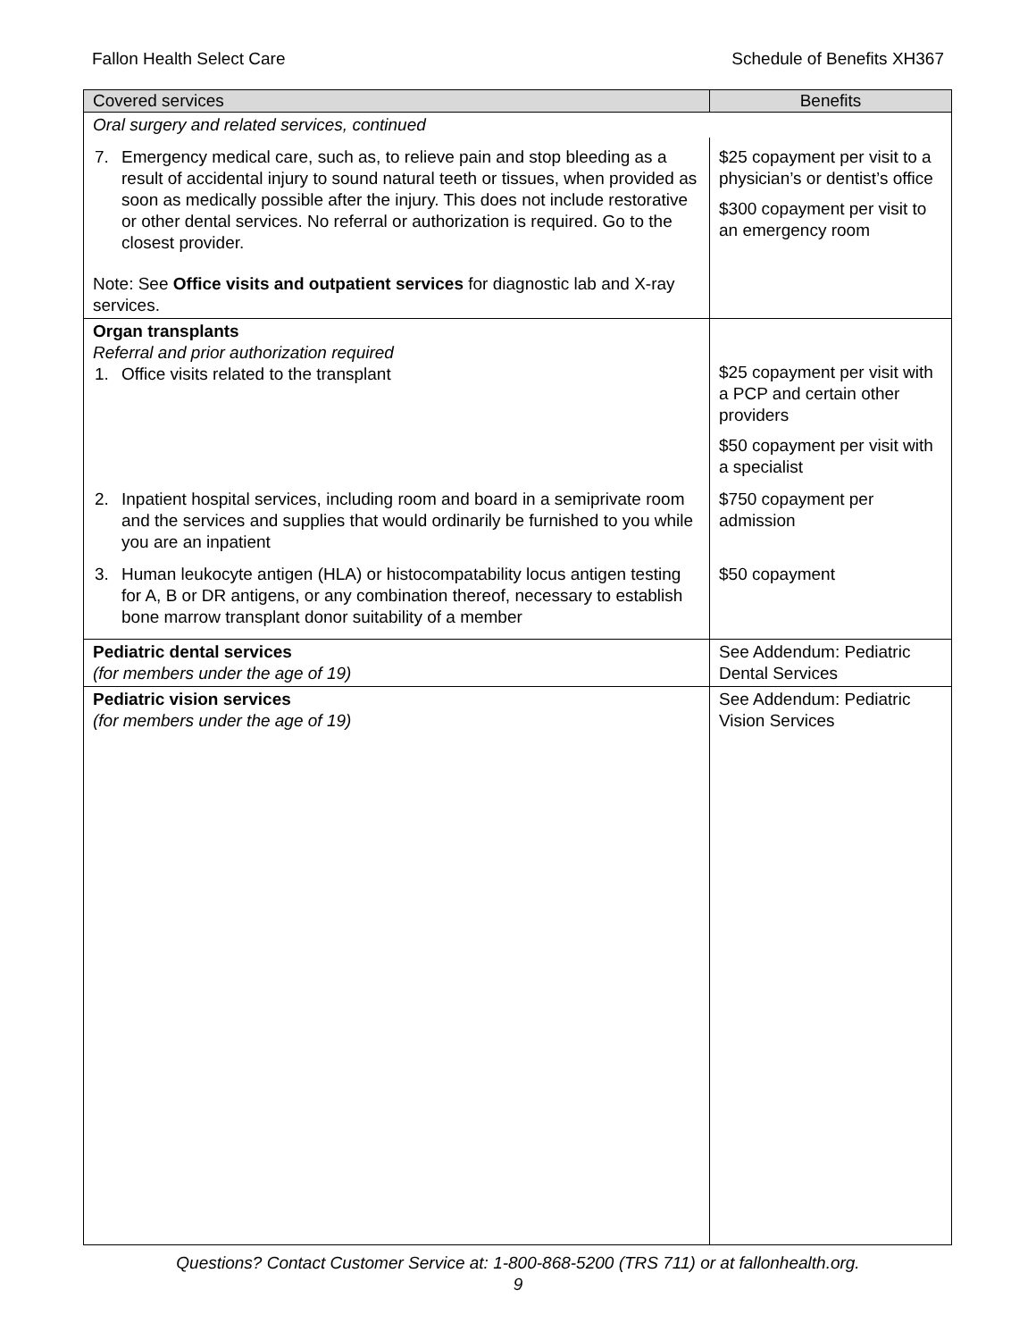Fallon Health Select Care Schedule of Benefits XH367
| Covered services | Benefits |
| --- | --- |
| Oral surgery and related services, continued | |
| 7. Emergency medical care, such as, to relieve pain and stop bleeding as a result of accidental injury to sound natural teeth or tissues, when provided as soon as medically possible after the injury. This does not include restorative or other dental services. No referral or authorization is required. Go to the closest provider. Note: See Office visits and outpatient services for diagnostic lab and X-ray services. | $25 copayment per visit to a physician’s or dentist’s office $300 copayment per visit to an emergency room |
| Organ transplants Referral and prior authorization required 1. Office visits related to the transplant | $25 copayment per visit with a PCP and certain other providers $50 copayment per visit with a specialist |
| 2. Inpatient hospital services, including room and board in a semiprivate room and the services and supplies that would ordinarily be furnished to you while you are an inpatient | $750 copayment per admission |
| 3. Human leukocyte antigen (HLA) or histocompatability locus antigen testing for A, B or DR antigens, or any combination thereof, necessary to establish bone marrow transplant donor suitability of a member | $50 copayment |
| Pediatric dental services (for members under the age of 19) | See Addendum: Pediatric Dental Services |
| Pediatric vision services (for members under the age of 19) | See Addendum: Pediatric Vision Services |
Questions? Contact Customer Service at: 1-800-868-5200 (TRS 711) or at fallonhealth.org.
9